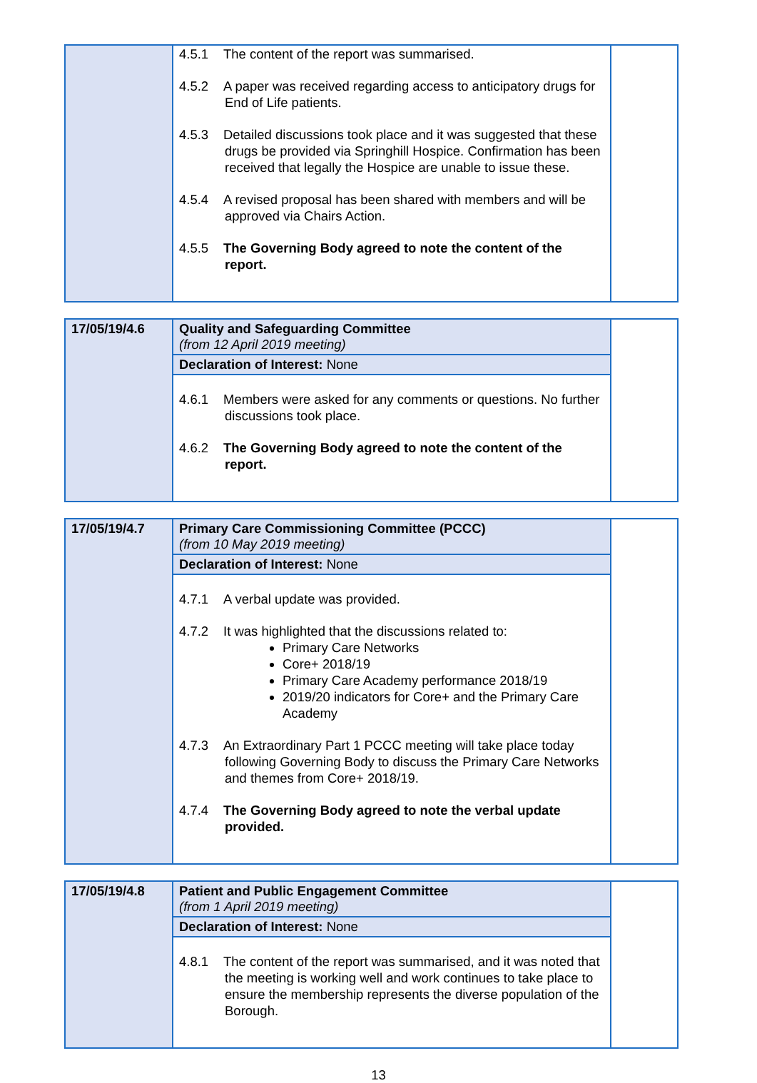| | 4.5.1 The content of the report was summarised. 4.5.2 A paper was received regarding access to anticipatory drugs for End of Life patients. 4.5.3 Detailed discussions took place and it was suggested that these drugs be provided via Springhill Hospice. Confirmation has been received that legally the Hospice are unable to issue these. 4.5.4 A revised proposal has been shared with members and will be approved via Chairs Action. 4.5.5 The Governing Body agreed to note the content of the report. | |
| 17/05/19/4.6 | Quality and Safeguarding Committee (from 12 April 2019 meeting) | |
| | Declaration of Interest: None | |
| | 4.6.1 Members were asked for any comments or questions. No further discussions took place. 4.6.2 The Governing Body agreed to note the content of the report. | |
| 17/05/19/4.7 | Primary Care Commissioning Committee (PCCC) (from 10 May 2019 meeting) | |
| | Declaration of Interest: None | |
| | 4.7.1 A verbal update was provided. 4.7.2 It was highlighted that the discussions related to: Primary Care Networks Core+ 2018/19 Primary Care Academy performance 2018/19 2019/20 indicators for Core+ and the Primary Care Academy 4.7.3 An Extraordinary Part 1 PCCC meeting will take place today following Governing Body to discuss the Primary Care Networks and themes from Core+ 2018/19. 4.7.4 The Governing Body agreed to note the verbal update provided. | |
| 17/05/19/4.8 | Patient and Public Engagement Committee (from 1 April 2019 meeting) | |
| | Declaration of Interest: None | |
| | 4.8.1 The content of the report was summarised, and it was noted that the meeting is working well and work continues to take place to ensure the membership represents the diverse population of the Borough. | |
13